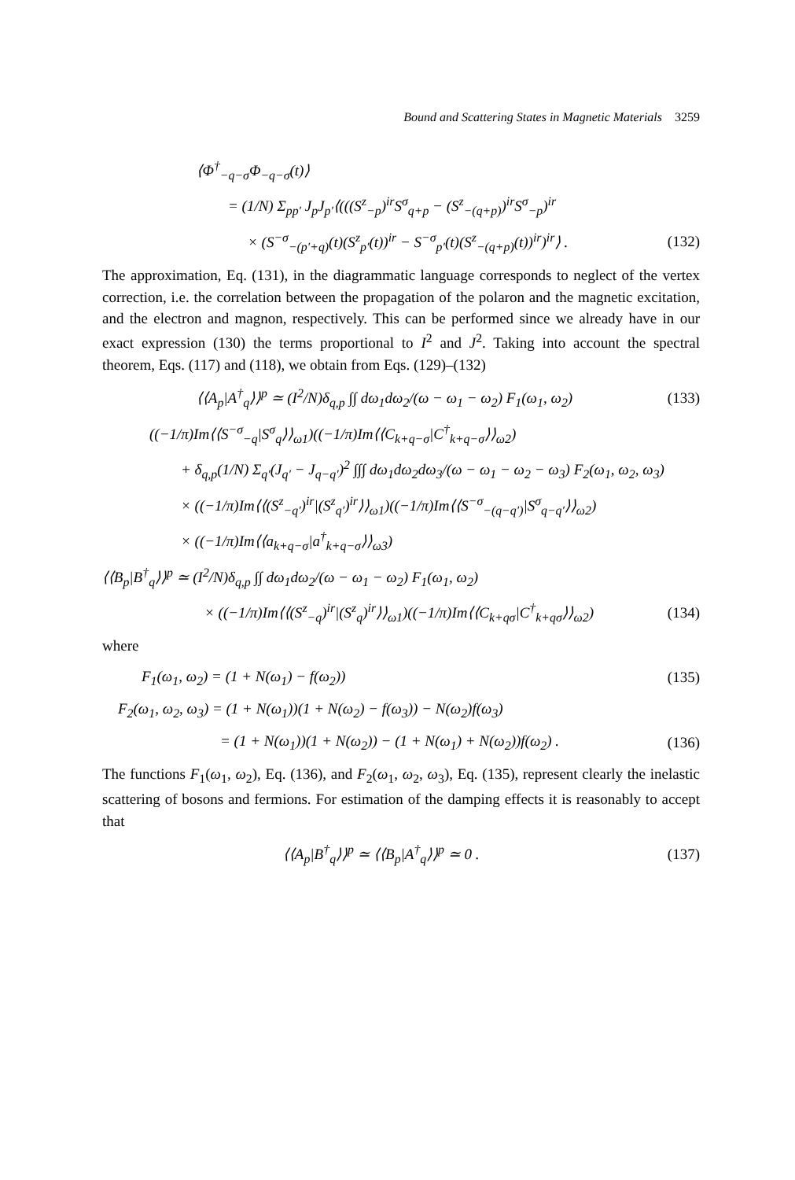Bound and Scattering States in Magnetic Materials 3259
⟨Φ<sup>†</sup><sub>−q−σ</sub>Φ<sub>−q−σ</sub>(t)⟩
= (1/N) Σ<sub>pp′</sub> J<sub>p</sub>J<sub>p′</sub>⟨(((S<sup>z</sup><sub>−p</sub>)<sup>ir</sup>S<sup>σ</sup><sub>q+p</sub> − (S<sup>z</sup><sub>−(q+p)</sub>)<sup>ir</sup>S<sup>σ</sup><sub>−p</sub>)<sup>ir</sup>
× (S<sup>−σ</sup><sub>−(p′+q)</sub>(t)(S<sup>z</sup><sub>p′</sub>(t))<sup>ir</sup> − S<sup>−σ</sup><sub>p′</sub>(t)(S<sup>z</sup><sub>−(q+p)</sub>(t))<sup>ir</sup>)<sup>ir</sup>⟩ . (132)
The approximation, Eq. (131), in the diagrammatic language corresponds to neglect of the vertex correction, i.e. the correlation between the propagation of the polaron and the magnetic excitation, and the electron and magnon, respectively. This can be performed since we already have in our exact expression (130) the terms proportional to I<sup>2</sup> and J<sup>2</sup>. Taking into account the spectral theorem, Eqs. (117) and (118), we obtain from Eqs. (129)–(132)
⟨⟨A<sub>p</sub>|A<sup>†</sup><sub>q</sub>⟩⟩<sup>p</sup> ≃ (I<sup>2</sup>/N)δ<sub>q,p</sub> ∫∫ dω<sub>1</sub>dω<sub>2</sub>/(ω − ω<sub>1</sub> − ω<sub>2</sub>) F<sub>1</sub>(ω<sub>1</sub>, ω<sub>2</sub>) (133)
((−1/π)Im⟨⟨S<sup>−σ</sup><sub>−q</sub>|S<sup>σ</sup><sub>q</sub>⟩⟩<sub>ω1</sub>)((−1/π)Im⟨⟨C<sub>k+q−σ</sub>|C<sup>†</sup><sub>k+q−σ</sub>⟩⟩<sub>ω2</sub>)
+ δ<sub>q,p</sub>(1/N) Σ<sub>q′</sub>(J<sub>q′</sub> − J<sub>q−q′</sub>)<sup>2</sup> ∫∫∫ dω<sub>1</sub>dω<sub>2</sub>dω<sub>3</sub>/(ω − ω<sub>1</sub> − ω<sub>2</sub> − ω<sub>3</sub>) F<sub>2</sub>(ω<sub>1</sub>, ω<sub>2</sub>, ω<sub>3</sub>)
× ((−1/π)Im⟨⟨(S<sup>z</sup><sub>−q′</sub>)<sup>ir</sup>|(S<sup>z</sup><sub>q′</sub>)<sup>ir</sup>⟩⟩<sub>ω1</sub>)((−1/π)Im⟨⟨S<sup>−σ</sup><sub>−(q−q′)</sub>|S<sup>σ</sup><sub>q−q′</sub>⟩⟩<sub>ω2</sub>)
× ((−1/π)Im⟨⟨a<sub>k+q−σ</sub>|a<sup>†</sup><sub>k+q−σ</sub>⟩⟩<sub>ω3</sub>)
⟨⟨B<sub>p</sub>|B<sup>†</sup><sub>q</sub>⟩⟩<sup>p</sup> ≃ (I<sup>2</sup>/N)δ<sub>q,p</sub> ∫∫ dω<sub>1</sub>dω<sub>2</sub>/(ω − ω<sub>1</sub> − ω<sub>2</sub>) F<sub>1</sub>(ω<sub>1</sub>, ω<sub>2</sub>)
× ((−1/π)Im⟨⟨(S<sup>z</sup><sub>−q</sub>)<sup>ir</sup>|(S<sup>z</sup><sub>q</sub>)<sup>ir</sup>⟩⟩<sub>ω1</sub>)((−1/π)Im⟨⟨C<sub>k+qσ</sub>|C<sup>†</sup><sub>k+qσ</sub>⟩⟩<sub>ω2</sub>) (134)
where
F<sub>1</sub>(ω<sub>1</sub>, ω<sub>2</sub>) = (1 + N(ω<sub>1</sub>) − f(ω<sub>2</sub>)) (135)
F<sub>2</sub>(ω<sub>1</sub>, ω<sub>2</sub>, ω<sub>3</sub>) = (1 + N(ω<sub>1</sub>))(1 + N(ω<sub>2</sub>) − f(ω<sub>3</sub>)) − N(ω<sub>2</sub>)f(ω<sub>3</sub>)
= (1 + N(ω<sub>1</sub>))(1 + N(ω<sub>2</sub>)) − (1 + N(ω<sub>1</sub>) + N(ω<sub>2</sub>))f(ω<sub>2</sub>) . (136)
The functions F<sub>1</sub>(ω<sub>1</sub>, ω<sub>2</sub>), Eq. (136), and F<sub>2</sub>(ω<sub>1</sub>, ω<sub>2</sub>, ω<sub>3</sub>), Eq. (135), represent clearly the inelastic scattering of bosons and fermions. For estimation of the damping effects it is reasonably to accept that
⟨⟨A<sub>p</sub>|B<sup>†</sup><sub>q</sub>⟩⟩<sup>p</sup> ≃ ⟨⟨B<sub>p</sub>|A<sup>†</sup><sub>q</sub>⟩⟩<sup>p</sup> ≃ 0 . (137)